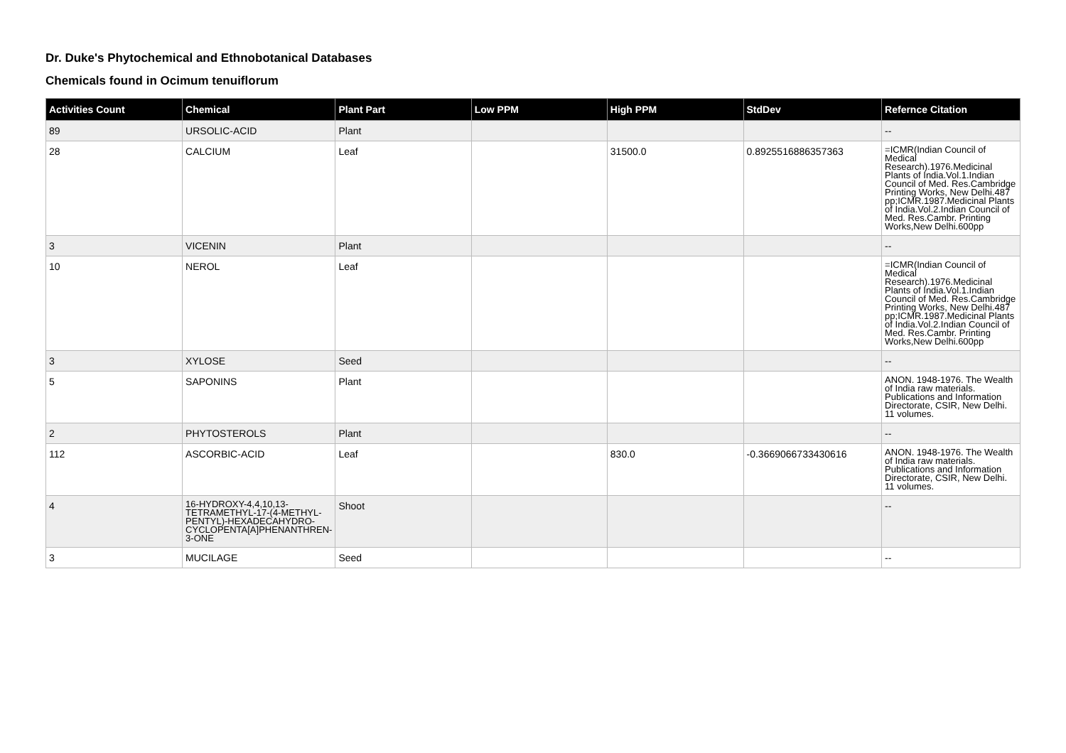Dr. Duke's Phytochemical and Ethnobotanical Databases
Chemicals found in Ocimum tenuiflorum
| Activities Count | Chemical | Plant Part | Low PPM | High PPM | StdDev | Refernce Citation |
| --- | --- | --- | --- | --- | --- | --- |
| 89 | URSOLIC-ACID | Plant | | | | -- |
| 28 | CALCIUM | Leaf | | 31500.0 | 0.8925516886357363 | =ICMR(Indian Council of Medical Research).1976.Medicinal Plants of India.Vol.1.Indian Council of Med. Res.Cambridge Printing Works, New Delhi.487 pp;ICMR.1987.Medicinal Plants of India.Vol.2.Indian Council of Med. Res.Cambr. Printing Works,New Delhi.600pp |
| 3 | VICENIN | Plant | | | | -- |
| 10 | NEROL | Leaf | | | | =ICMR(Indian Council of Medical Research).1976.Medicinal Plants of India.Vol.1.Indian Council of Med. Res.Cambridge Printing Works, New Delhi.487 pp;ICMR.1987.Medicinal Plants of India.Vol.2.Indian Council of Med. Res.Cambr. Printing Works,New Delhi.600pp |
| 3 | XYLOSE | Seed | | | | -- |
| 5 | SAPONINS | Plant | | | | ANON. 1948-1976. The Wealth of India raw materials. Publications and Information Directorate, CSIR, New Delhi. 11 volumes. |
| 2 | PHYTOSTEROLS | Plant | | | | -- |
| 112 | ASCORBIC-ACID | Leaf | | 830.0 | -0.3669066733430616 | ANON. 1948-1976. The Wealth of India raw materials. Publications and Information Directorate, CSIR, New Delhi. 11 volumes. |
| 4 | 16-HYDROXY-4,4,10,13-TETRAMETHYL-17-(4-METHYL-PENTYL)-HEXADECAHYDRO-CYCLOPENTA[A]PHENANTHREN-3-ONE | Shoot | | | | -- |
| 3 | MUCILAGE | Seed | | | | -- |